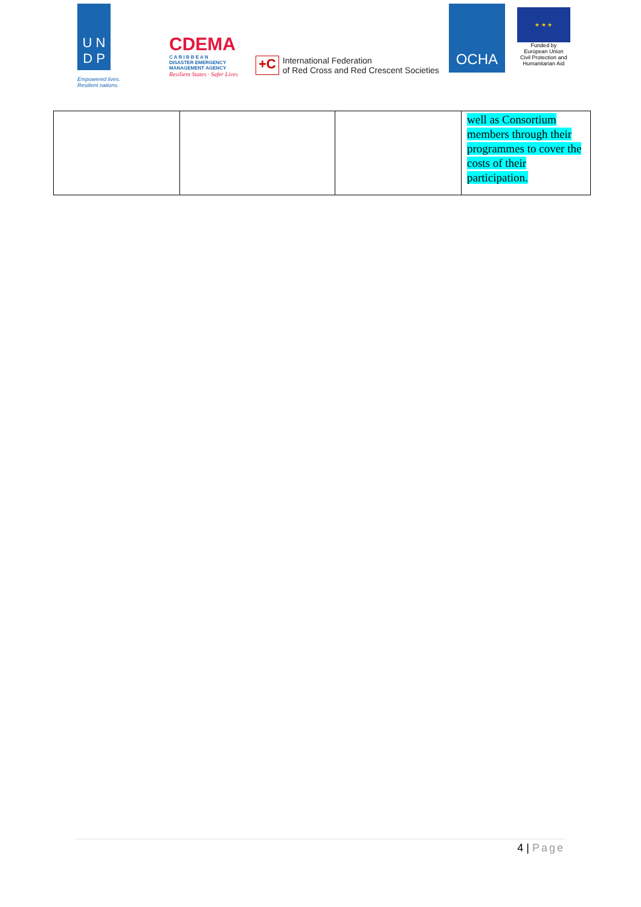U N
D P
Empowered lives.
Resilient nations.
CDEMA
C A R I B B E A N
DISASTER EMERGENCY
MANAGEMENT AGENCY
Resilient States · Safer Lives
+C
International Federation
of Red Cross and Red Crescent Societies
OCHA
★ ★ ★
Funded by
European Union
Civil Protection and
Humanitarian Aid
| | | | well as Consortium members through their programmes to cover the costs of their participation. |
4 | Page